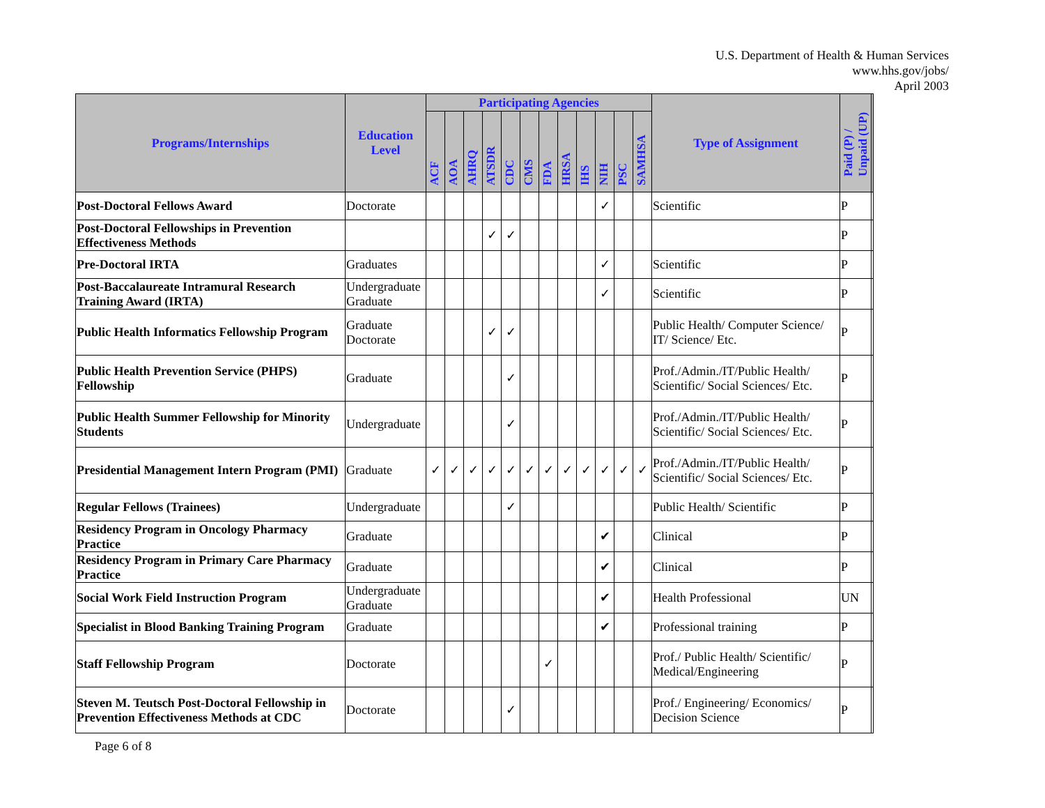U.S. Department of Health & Human Services
www.hhs.gov/jobs/
April 2003
| Programs/Internships | Education Level | Participating Agencies | | | | | | | | | | | | Type of Assignment | Paid (P) / Unpaid (UP) | |
| --- | --- | --- | --- | --- | --- | --- | --- | --- | --- | --- | --- | --- | --- | --- | --- | --- |
| | | ACF | AOA | AHRQ | ATSDR | CDC | CMS | FDA | HRSA | IHS | NIH | PSC | SAMHSA | | | |
| Post-Doctoral Fellows Award | Doctorate | | | | | | | | | | ✓ | | | Scientific | P | |
| Post-Doctoral Fellowships in Prevention Effectiveness Methods | | | | | ✓ | ✓ | | | | | | | | | P | |
| Pre-Doctoral IRTA | Graduates | | | | | | | | | | ✓ | | | Scientific | P | |
| Post-Baccalaureate Intramural Research Training Award (IRTA) | Undergraduate Graduate | | | | | | | | | | ✓ | | | Scientific | P | |
| Public Health Informatics Fellowship Program | Graduate Doctorate | | | | ✓ | ✓ | | | | | | | | Public Health/ Computer Science/ IT/ Science/ Etc. | P | |
| Public Health Prevention Service (PHPS) Fellowship | Graduate | | | | | ✓ | | | | | | | | Prof./Admin./IT/Public Health/ Scientific/ Social Sciences/ Etc. | P | |
| Public Health Summer Fellowship for Minority Students | Undergraduate | | | | | ✓ | | | | | | | | Prof./Admin./IT/Public Health/ Scientific/ Social Sciences/ Etc. | P | |
| Presidential Management Intern Program (PMI) | Graduate | ✓ | ✓ | ✓ | ✓ | ✓ | ✓ | ✓ | ✓ | ✓ | ✓ | ✓ | ✓ | Prof./Admin./IT/Public Health/ Scientific/ Social Sciences/ Etc. | P | |
| Regular Fellows (Trainees) | Undergraduate | | | | | ✓ | | | | | | | | Public Health/ Scientific | P | |
| Residency Program in Oncology Pharmacy Practice | Graduate | | | | | | | | | | ✔ | | | Clinical | P | |
| Residency Program in Primary Care Pharmacy Practice | Graduate | | | | | | | | | | ✔ | | | Clinical | P | |
| Social Work Field Instruction Program | Undergraduate Graduate | | | | | | | | | | ✔ | | | Health Professional | UN | |
| Specialist in Blood Banking Training Program | Graduate | | | | | | | | | | ✔ | | | Professional training | P | |
| Staff Fellowship Program | Doctorate | | | | | | | ✓ | | | | | | Prof./ Public Health/ Scientific/ Medical/Engineering | P | |
| Steven M. Teutsch Post-Doctoral Fellowship in Prevention Effectiveness Methods at CDC | Doctorate | | | | | ✓ | | | | | | | | Prof./ Engineering/ Economics/ Decision Science | P | |
Page 6 of 8